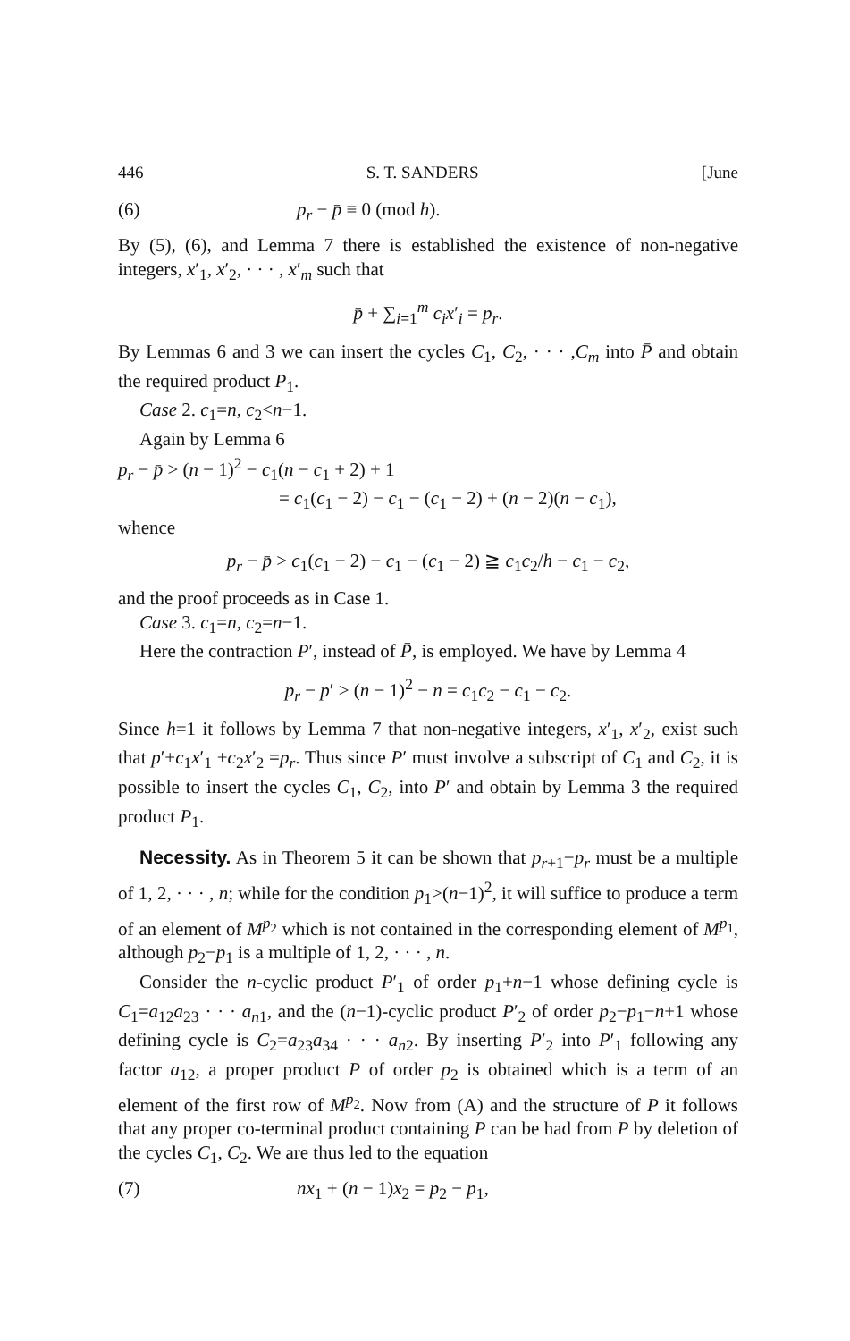446 S. T. SANDERS [June
(6) p<sub>r</sub> − p̄ ≡ 0 (mod h).
By (5), (6), and Lemma 7 there is established the existence of non-negative integers, x′<sub>1</sub>, x′<sub>2</sub>, · · · , x′<sub>m</sub> such that
p̄ + ∑<sub>i=1</sub><sup>m</sup> c<sub>i</sub>x′<sub>i</sub> = p<sub>r</sub>.
By Lemmas 6 and 3 we can insert the cycles C<sub>1</sub>, C<sub>2</sub>, · · · ,C<sub>m</sub> into P̄ and obtain the required product P<sub>1</sub>.
Case 2. c<sub>1</sub>=n, c<sub>2</sub><n−1.
Again by Lemma 6
p<sub>r</sub> − p̄ > (n − 1)<sup>2</sup> − c<sub>1</sub>(n − c<sub>1</sub> + 2) + 1
= c<sub>1</sub>(c<sub>1</sub> − 2) − c<sub>1</sub> − (c<sub>1</sub> − 2) + (n − 2)(n − c<sub>1</sub>),
whence
p<sub>r</sub> − p̄ > c<sub>1</sub>(c<sub>1</sub> − 2) − c<sub>1</sub> − (c<sub>1</sub> − 2) ≧ c<sub>1</sub>c<sub>2</sub>/h − c<sub>1</sub> − c<sub>2</sub>,
and the proof proceeds as in Case 1.
Case 3. c<sub>1</sub>=n, c<sub>2</sub>=n−1.
Here the contraction P′, instead of P̄, is employed. We have by Lemma 4
p<sub>r</sub> − p′ > (n − 1)<sup>2</sup> − n = c<sub>1</sub>c<sub>2</sub> − c<sub>1</sub> − c<sub>2</sub>.
Since h=1 it follows by Lemma 7 that non-negative integers, x′<sub>1</sub>, x′<sub>2</sub>, exist such that p′+c<sub>1</sub>x′<sub>1</sub> +c<sub>2</sub>x′<sub>2</sub> =p<sub>r</sub>. Thus since P′ must involve a subscript of C<sub>1</sub> and C<sub>2</sub>, it is possible to insert the cycles C<sub>1</sub>, C<sub>2</sub>, into P′ and obtain by Lemma 3 the required product P<sub>1</sub>.
Necessity. As in Theorem 5 it can be shown that p<sub>r+1</sub>−p<sub>r</sub> must be a multiple of 1, 2, · · · , n; while for the condition p<sub>1</sub>>(n−1)<sup>2</sup>, it will suffice to produce a term of an element of M<sup>p<sub>2</sub></sup> which is not contained in the corresponding element of M<sup>p<sub>1</sub></sup>, although p<sub>2</sub>−p<sub>1</sub> is a multiple of 1, 2, · · · , n.
Consider the n-cyclic product P′<sub>1</sub> of order p<sub>1</sub>+n−1 whose defining cycle is C<sub>1</sub>=a<sub>12</sub>a<sub>23</sub> · · · a<sub>n1</sub>, and the (n−1)-cyclic product P′<sub>2</sub> of order p<sub>2</sub>−p<sub>1</sub>−n+1 whose defining cycle is C<sub>2</sub>=a<sub>23</sub>a<sub>34</sub> · · · a<sub>n2</sub>. By inserting P′<sub>2</sub> into P′<sub>1</sub> following any factor a<sub>12</sub>, a proper product P of order p<sub>2</sub> is obtained which is a term of an element of the first row of M<sup>p<sub>2</sub></sup>. Now from (A) and the structure of P it follows that any proper co-terminal product containing P can be had from P by deletion of the cycles C<sub>1</sub>, C<sub>2</sub>. We are thus led to the equation
(7) nx<sub>1</sub> + (n − 1)x<sub>2</sub> = p<sub>2</sub> − p<sub>1</sub>,